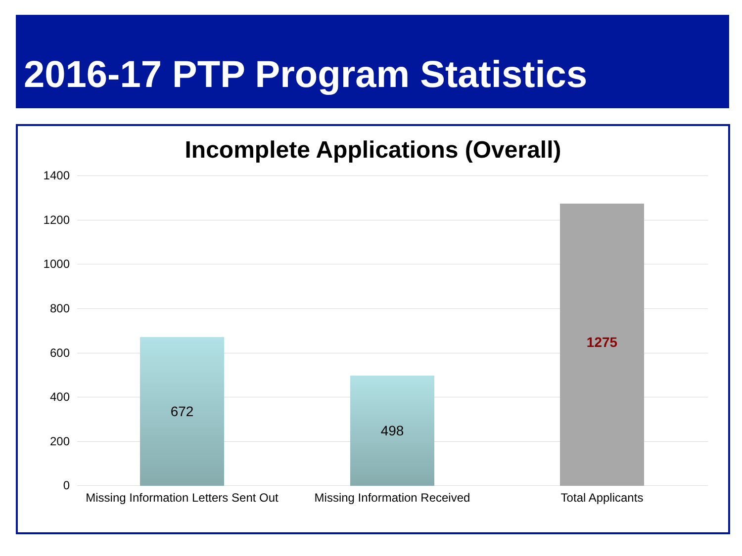2016-17 PTP Program Statistics
Incomplete Applications (Overall)
1400
1200
1000
800
600
400
200
0 672 498 1275
Missing Information Letters Sent Out
Missing Information Received Total Applicants